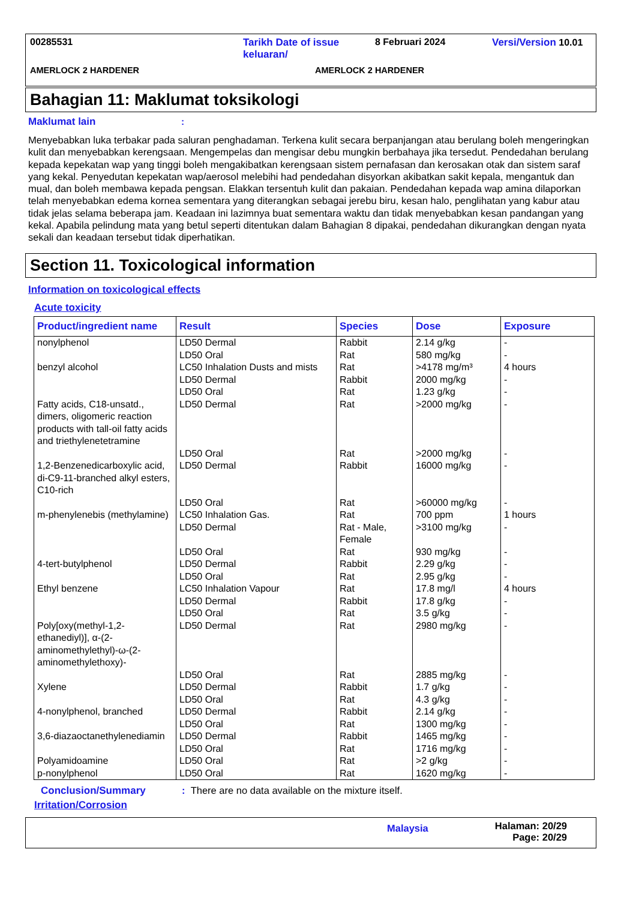00285531 Tarikh Date of issue keluaran/ 8 Februari 2024 Versi/Version 10.01
AMERLOCK 2 HARDENER AMERLOCK 2 HARDENER
Bahagian 11: Maklumat toksikologi
Maklumat lain:
Menyebabkan luka terbakar pada saluran penghadaman. Terkena kulit secara berpanjangan atau berulang boleh mengeringkan kulit dan menyebabkan kerengsaan. Mengempelas dan mengisar debu mungkin berbahaya jika tersedut. Pendedahan berulang kepada kepekatan wap yang tinggi boleh mengakibatkan kerengsaan sistem pernafasan dan kerosakan otak dan sistem saraf yang kekal. Penyedutan kepekatan wap/aerosol melebihi had pendedahan disyorkan akibatkan sakit kepala, mengantuk dan mual, dan boleh membawa kepada pengsan. Elakkan tersentuh kulit dan pakaian. Pendedahan kepada wap amina dilaporkan telah menyebabkan edema kornea sementara yang diterangkan sebagai jerebu biru, kesan halo, penglihatan yang kabur atau tidak jelas selama beberapa jam. Keadaan ini lazimnya buat sementara waktu dan tidak menyebabkan kesan pandangan yang kekal. Apabila pelindung mata yang betul seperti ditentukan dalam Bahagian 8 dipakai, pendedahan dikurangkan dengan nyata sekali dan keadaan tersebut tidak diperhatikan.
Section 11. Toxicological information
Information on toxicological effects
Acute toxicity
| Product/ingredient name | Result | Species | Dose | Exposure |
| --- | --- | --- | --- | --- |
| nonylphenol | LD50 Dermal LD50 Oral | Rabbit Rat | 2.14 g/kg 580 mg/kg | - - |
| benzyl alcohol | LC50 Inhalation Dusts and mists LD50 Dermal LD50 Oral | Rat Rabbit Rat | >4178 mg/m³ 2000 mg/kg 1.23 g/kg | 4 hours - - |
| Fatty acids, C18-unsatd., dimers, oligomeric reaction products with tall-oil fatty acids and triethylenetetramine | LD50 Dermal | Rat | >2000 mg/kg | - |
| | LD50 Oral | Rat | >2000 mg/kg | - |
| 1,2-Benzenedicarboxylic acid, di-C9-11-branched alkyl esters, C10-rich | LD50 Dermal | Rabbit | 16000 mg/kg | - |
| | LD50 Oral | Rat | >60000 mg/kg | - |
| m-phenylenebis (methylamine) | LC50 Inhalation Gas. | Rat | 700 ppm | 1 hours |
| | LD50 Dermal | Rat - Male, Female | >3100 mg/kg | - |
| | LD50 Oral | Rat | 930 mg/kg | - |
| 4-tert-butylphenol | LD50 Dermal LD50 Oral | Rabbit Rat | 2.29 g/kg 2.95 g/kg | - - |
| Ethyl benzene | LC50 Inhalation Vapour LD50 Dermal LD50 Oral | Rat Rabbit Rat | 17.8 mg/l 17.8 g/kg 3.5 g/kg | 4 hours - - |
| Poly[oxy(methyl-1,2-ethanediyl)], α-(2-aminomethylethyl)-ω-(2-aminomethylethoxy)- | LD50 Dermal | Rat | 2980 mg/kg | - |
| | LD50 Oral | Rat | 2885 mg/kg | - |
| Xylene | LD50 Dermal LD50 Oral | Rabbit Rat | 1.7 g/kg 4.3 g/kg | - - |
| 4-nonylphenol, branched | LD50 Dermal LD50 Oral | Rabbit Rat | 2.14 g/kg 1300 mg/kg | - - |
| 3,6-diazaoctanethylenediamin | LD50 Dermal LD50 Oral | Rabbit Rat | 1465 mg/kg 1716 mg/kg | - - |
| Polyamidoamine | LD50 Oral | Rat | >2 g/kg | - |
| p-nonylphenol | LD50 Oral | Rat | 1620 mg/kg | - |
Conclusion/Summary: There are no data available on the mixture itself.
Irritation/Corrosion
Malaysia Halaman: 20/29
Page: 20/29